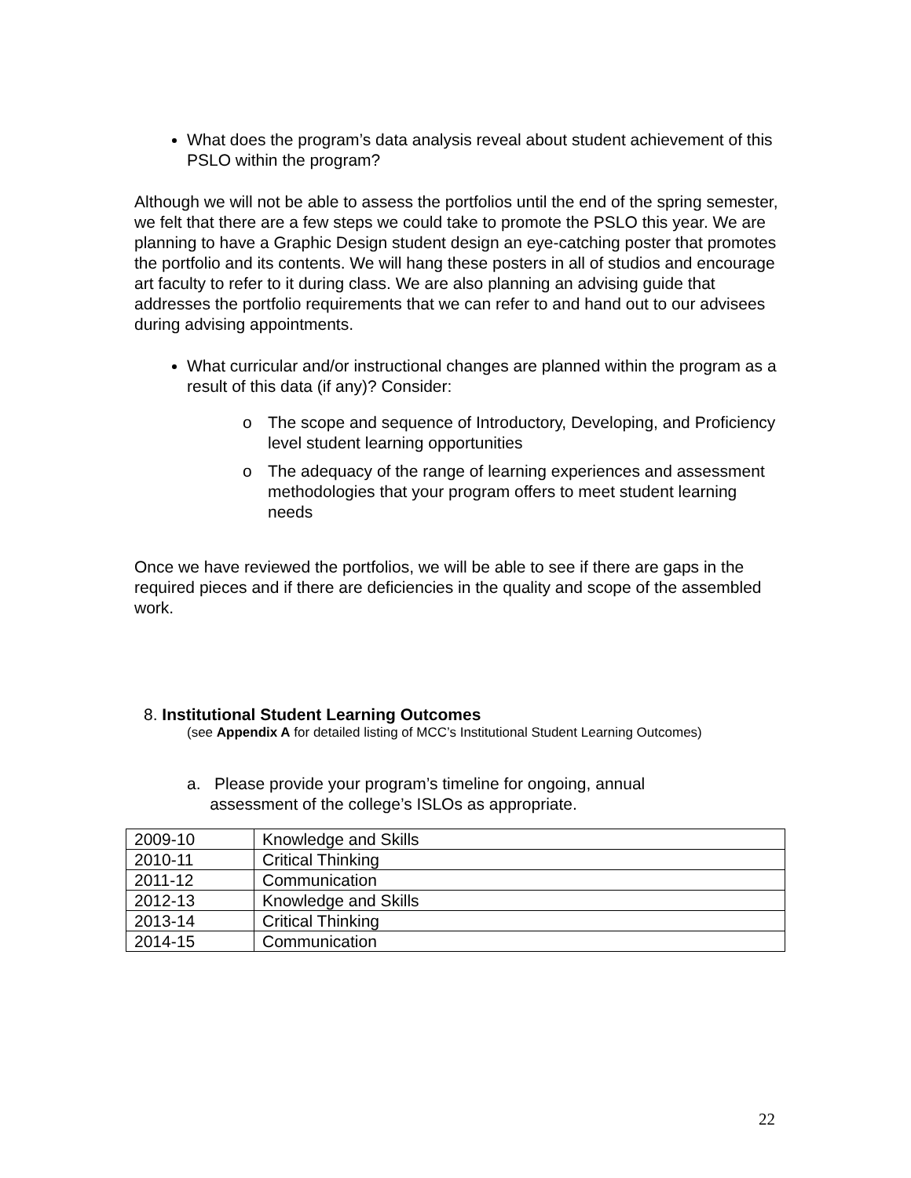What does the program’s data analysis reveal about student achievement of this PSLO within the program?
Although we will not be able to assess the portfolios until the end of the spring semester, we felt that there are a few steps we could take to promote the PSLO this year. We are planning to have a Graphic Design student design an eye-catching poster that promotes the portfolio and its contents. We will hang these posters in all of studios and encourage art faculty to refer to it during class. We are also planning an advising guide that addresses the portfolio requirements that we can refer to and hand out to our advisees during advising appointments.
What curricular and/or instructional changes are planned within the program as a result of this data (if any)? Consider:
o The scope and sequence of Introductory, Developing, and Proficiency level student learning opportunities
o The adequacy of the range of learning experiences and assessment methodologies that your program offers to meet student learning needs
Once we have reviewed the portfolios, we will be able to see if there are gaps in the required pieces and if there are deficiencies in the quality and scope of the assembled work.
8. Institutional Student Learning Outcomes
(see Appendix A for detailed listing of MCC’s Institutional Student Learning Outcomes)
a. Please provide your program’s timeline for ongoing, annual
assessment of the college’s ISLOs as appropriate.
| 2009-10 | Knowledge and Skills |
| 2010-11 | Critical Thinking |
| 2011-12 | Communication |
| 2012-13 | Knowledge and Skills |
| 2013-14 | Critical Thinking |
| 2014-15 | Communication |
22